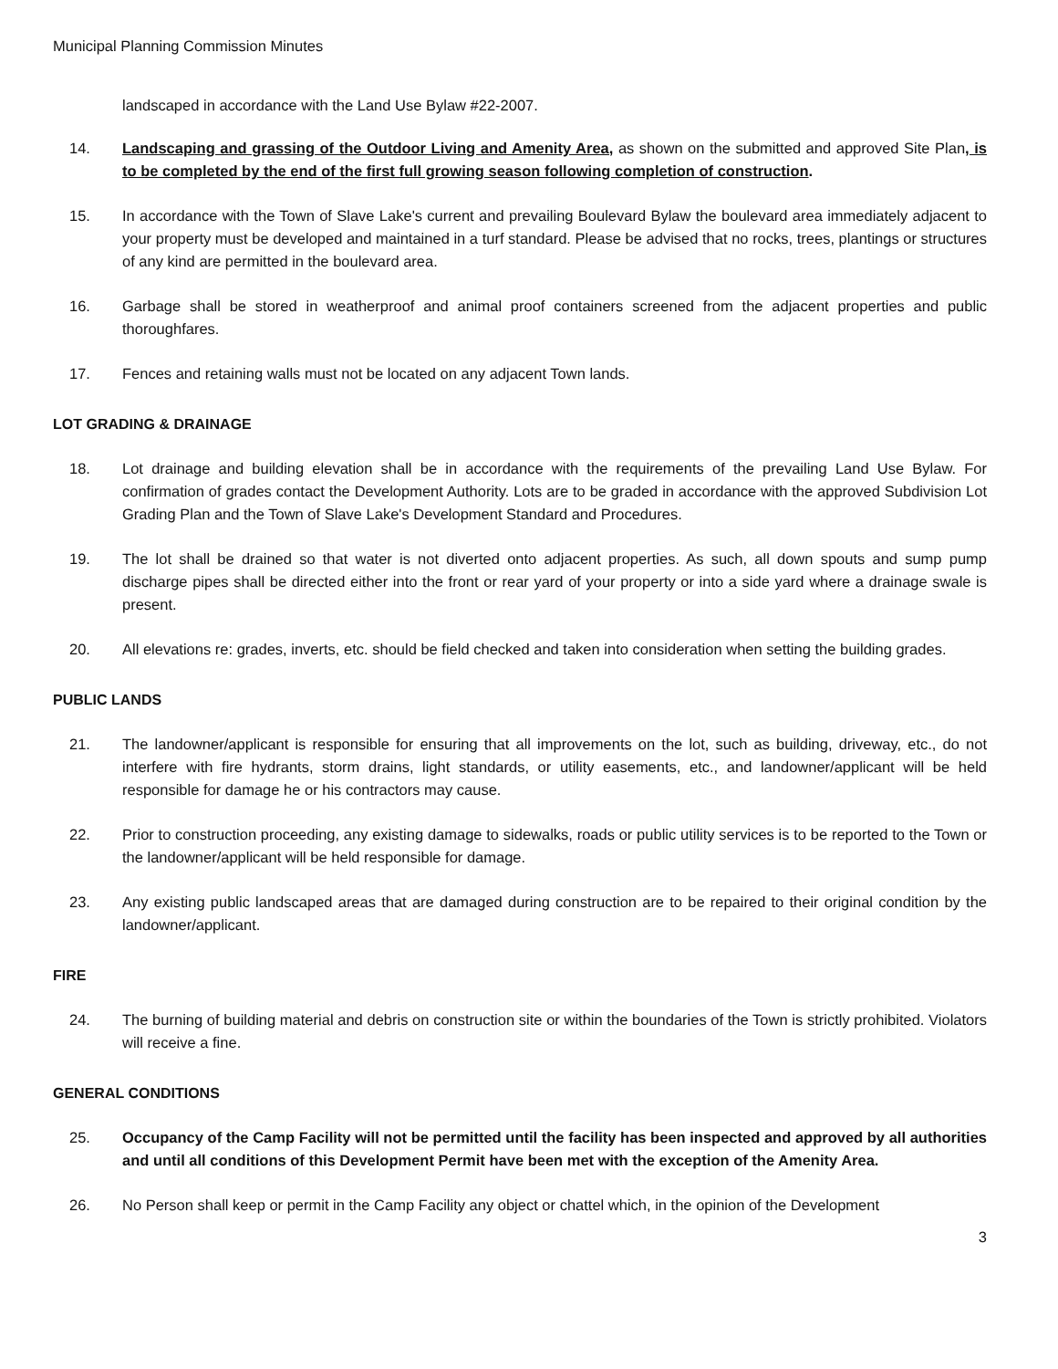Municipal Planning Commission Minutes
landscaped in accordance with the Land Use Bylaw #22-2007.
14. Landscaping and grassing of the Outdoor Living and Amenity Area, as shown on the submitted and approved Site Plan, is to be completed by the end of the first full growing season following completion of construction.
15. In accordance with the Town of Slave Lake's current and prevailing Boulevard Bylaw the boulevard area immediately adjacent to your property must be developed and maintained in a turf standard. Please be advised that no rocks, trees, plantings or structures of any kind are permitted in the boulevard area.
16. Garbage shall be stored in weatherproof and animal proof containers screened from the adjacent properties and public thoroughfares.
17. Fences and retaining walls must not be located on any adjacent Town lands.
LOT GRADING & DRAINAGE
18. Lot drainage and building elevation shall be in accordance with the requirements of the prevailing Land Use Bylaw. For confirmation of grades contact the Development Authority. Lots are to be graded in accordance with the approved Subdivision Lot Grading Plan and the Town of Slave Lake's Development Standard and Procedures.
19. The lot shall be drained so that water is not diverted onto adjacent properties. As such, all down spouts and sump pump discharge pipes shall be directed either into the front or rear yard of your property or into a side yard where a drainage swale is present.
20. All elevations re: grades, inverts, etc. should be field checked and taken into consideration when setting the building grades.
PUBLIC LANDS
21. The landowner/applicant is responsible for ensuring that all improvements on the lot, such as building, driveway, etc., do not interfere with fire hydrants, storm drains, light standards, or utility easements, etc., and landowner/applicant will be held responsible for damage he or his contractors may cause.
22. Prior to construction proceeding, any existing damage to sidewalks, roads or public utility services is to be reported to the Town or the landowner/applicant will be held responsible for damage.
23. Any existing public landscaped areas that are damaged during construction are to be repaired to their original condition by the landowner/applicant.
FIRE
24. The burning of building material and debris on construction site or within the boundaries of the Town is strictly prohibited. Violators will receive a fine.
GENERAL CONDITIONS
25. Occupancy of the Camp Facility will not be permitted until the facility has been inspected and approved by all authorities and until all conditions of this Development Permit have been met with the exception of the Amenity Area.
26. No Person shall keep or permit in the Camp Facility any object or chattel which, in the opinion of the Development
3